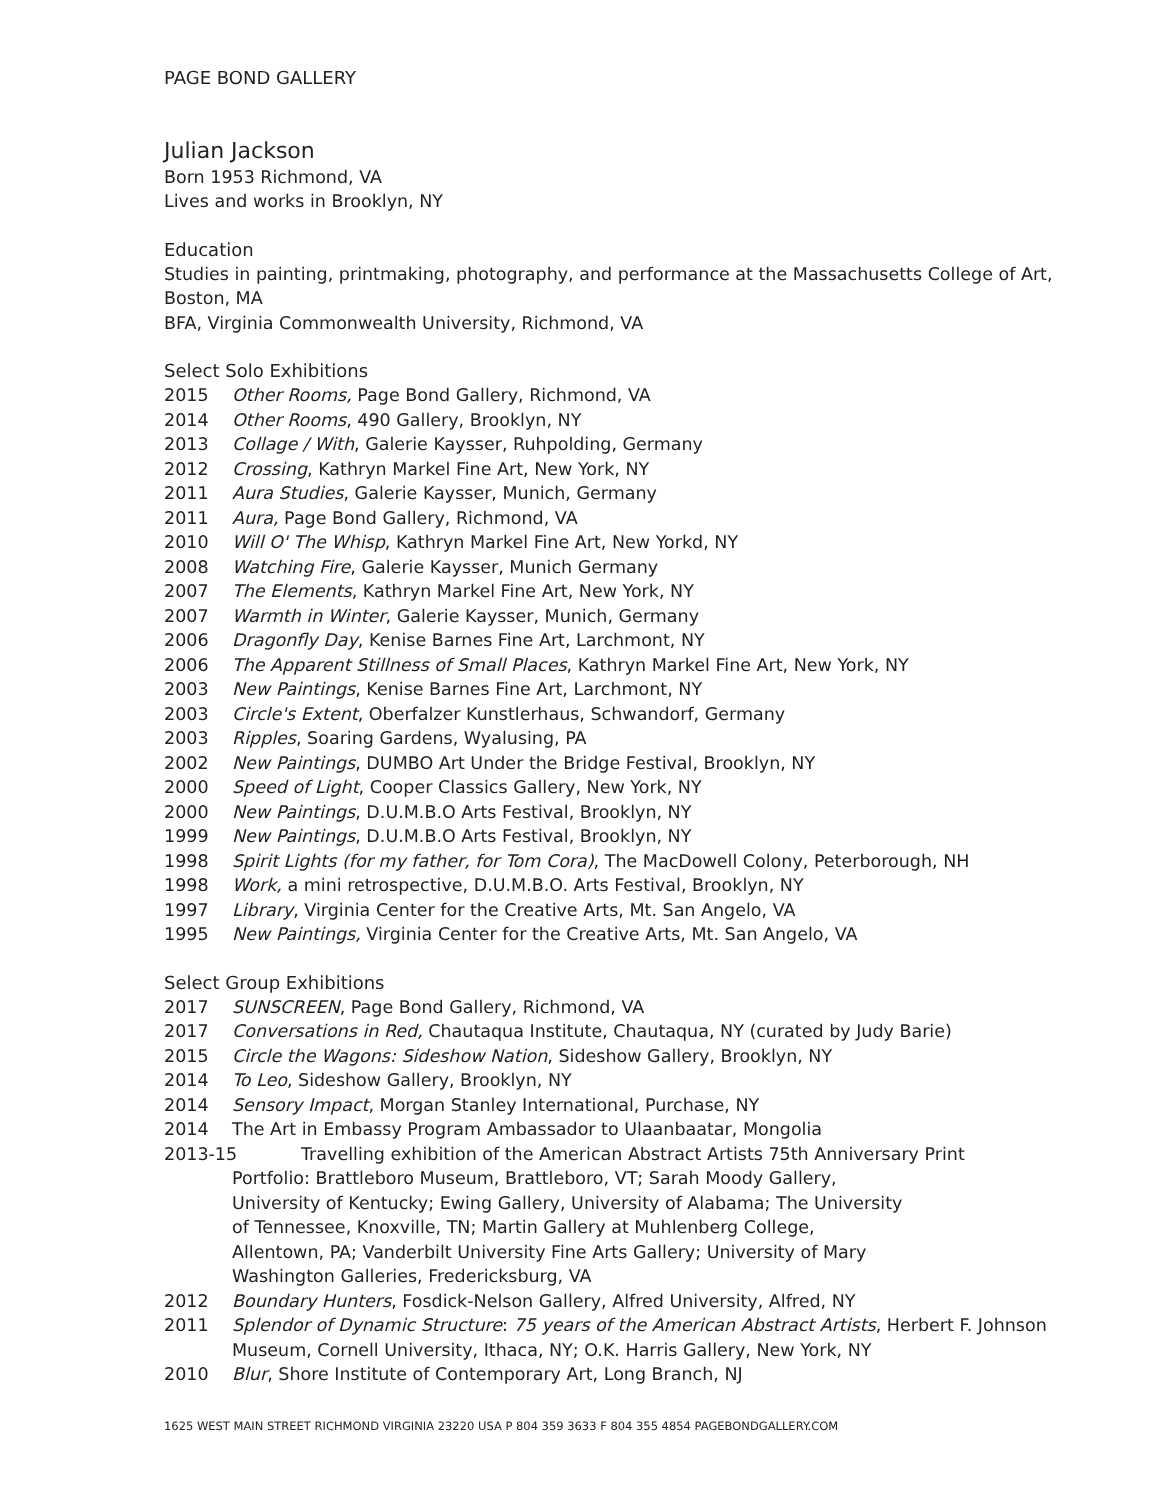PAGE BOND GALLERY
Julian Jackson
Born 1953 Richmond, VA
Lives and works in Brooklyn, NY
Education
Studies in painting, printmaking, photography, and performance at the Massachusetts College of Art, Boston, MA
BFA, Virginia Commonwealth University, Richmond, VA
Select Solo Exhibitions
2015 Other Rooms, Page Bond Gallery, Richmond, VA
2014 Other Rooms, 490 Gallery, Brooklyn, NY
2013 Collage / With, Galerie Kaysser, Ruhpolding, Germany
2012 Crossing, Kathryn Markel Fine Art, New York, NY
2011 Aura Studies, Galerie Kaysser, Munich, Germany
2011 Aura, Page Bond Gallery, Richmond, VA
2010 Will O' The Whisp, Kathryn Markel Fine Art, New Yorkd, NY
2008 Watching Fire, Galerie Kaysser, Munich Germany
2007 The Elements, Kathryn Markel Fine Art, New York, NY
2007 Warmth in Winter, Galerie Kaysser, Munich, Germany
2006 Dragonfly Day, Kenise Barnes Fine Art, Larchmont, NY
2006 The Apparent Stillness of Small Places, Kathryn Markel Fine Art, New York, NY
2003 New Paintings, Kenise Barnes Fine Art, Larchmont, NY
2003 Circle's Extent, Oberfalzer Kunstlerhaus, Schwandorf, Germany
2003 Ripples, Soaring Gardens, Wyalusing, PA
2002 New Paintings, DUMBO Art Under the Bridge Festival, Brooklyn, NY
2000 Speed of Light, Cooper Classics Gallery, New York, NY
2000 New Paintings, D.U.M.B.O Arts Festival, Brooklyn, NY
1999 New Paintings, D.U.M.B.O Arts Festival, Brooklyn, NY
1998 Spirit Lights (for my father, for Tom Cora), The MacDowell Colony, Peterborough, NH
1998 Work, a mini retrospective, D.U.M.B.O. Arts Festival, Brooklyn, NY
1997 Library, Virginia Center for the Creative Arts, Mt. San Angelo, VA
1995 New Paintings, Virginia Center for the Creative Arts, Mt. San Angelo, VA
Select Group Exhibitions
2017 SUNSCREEN, Page Bond Gallery, Richmond, VA
2017 Conversations in Red, Chautaqua Institute, Chautaqua, NY (curated by Judy Barie)
2015 Circle the Wagons: Sideshow Nation, Sideshow Gallery, Brooklyn, NY
2014 To Leo, Sideshow Gallery, Brooklyn, NY
2014 Sensory Impact, Morgan Stanley International, Purchase, NY
2014 The Art in Embassy Program Ambassador to Ulaanbaatar, Mongolia
2013-15 Travelling exhibition of the American Abstract Artists 75th Anniversary Print
Portfolio: Brattleboro Museum, Brattleboro, VT; Sarah Moody Gallery, University of Kentucky; Ewing Gallery, University of Alabama; The University of Tennessee, Knoxville, TN; Martin Gallery at Muhlenberg College, Allentown, PA; Vanderbilt University Fine Arts Gallery; University of Mary Washington Galleries, Fredericksburg, VA
2012 Boundary Hunters, Fosdick-Nelson Gallery, Alfred University, Alfred, NY
2011 Splendor of Dynamic Structure: 75 years of the American Abstract Artists, Herbert F. Johnson Museum, Cornell University, Ithaca, NY; O.K. Harris Gallery, New York, NY
2010 Blur, Shore Institute of Contemporary Art, Long Branch, NJ
1625 WEST MAIN STREET RICHMOND VIRGINIA 23220 USA P 804 359 3633 F 804 355 4854 PAGEBONDGALLERY.COM